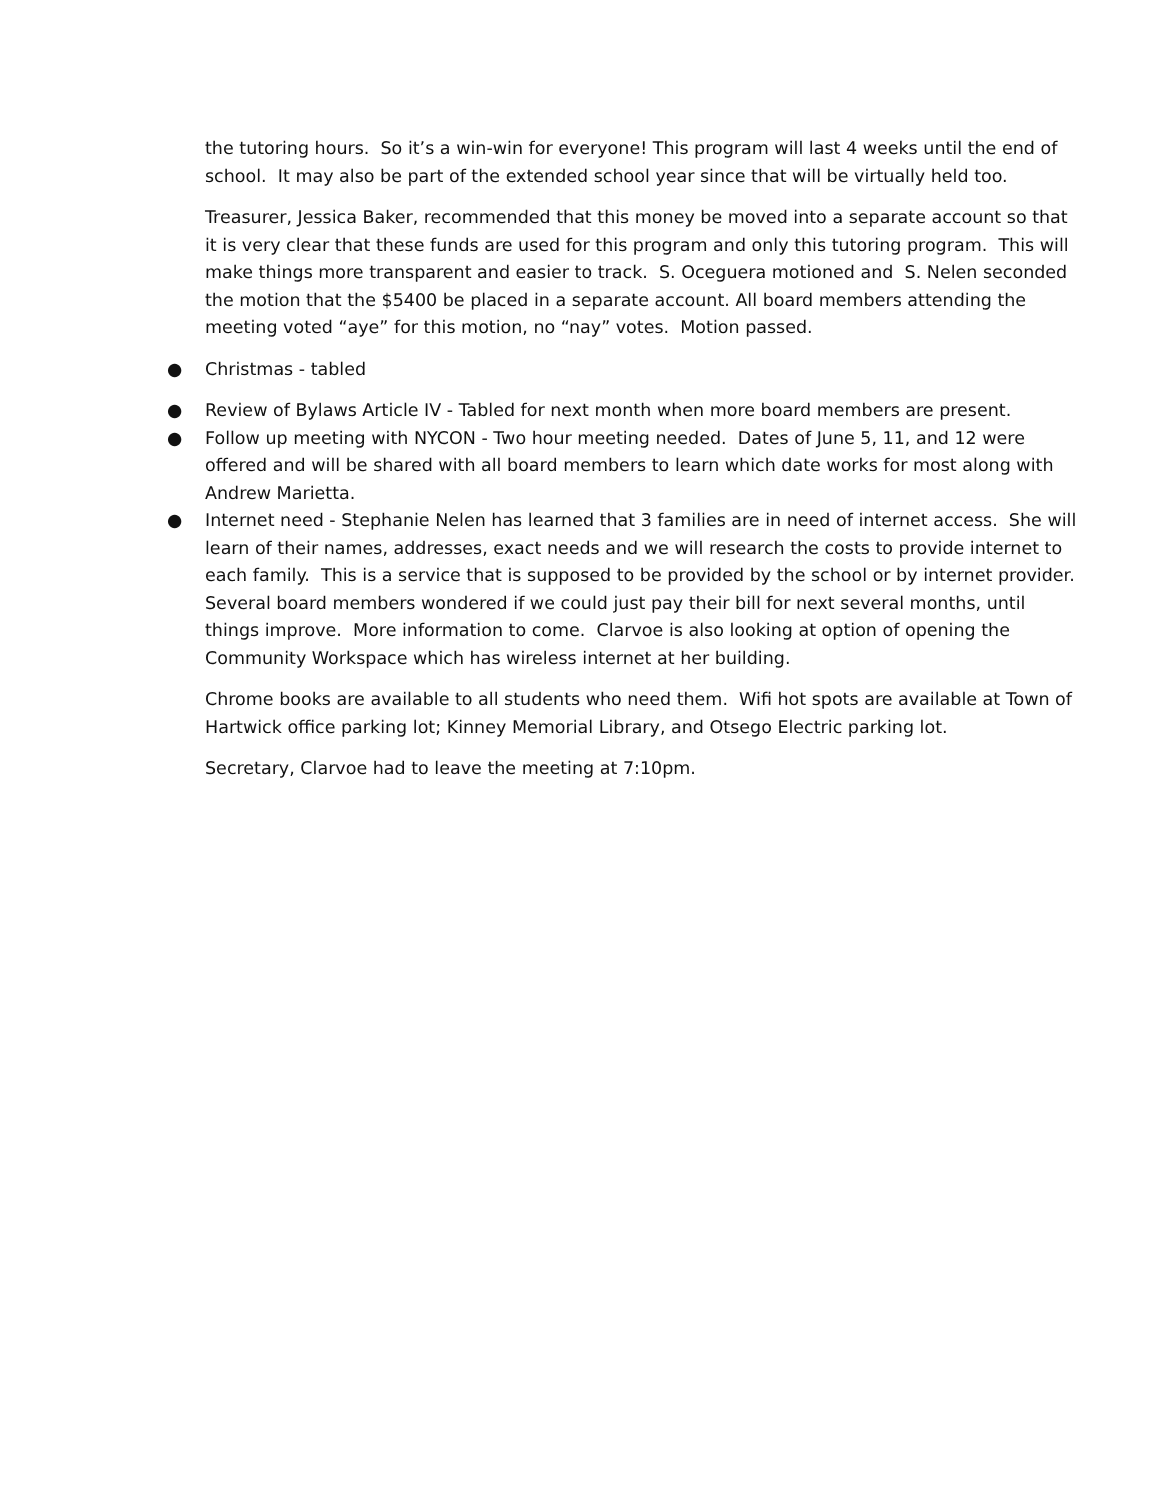the tutoring hours. So it’s a win-win for everyone! This program will last 4 weeks until the end of school. It may also be part of the extended school year since that will be virtually held too.
Treasurer, Jessica Baker, recommended that this money be moved into a separate account so that it is very clear that these funds are used for this program and only this tutoring program. This will make things more transparent and easier to track. S. Oceguera motioned and S. Nelen seconded the motion that the $5400 be placed in a separate account. All board members attending the meeting voted “aye” for this motion, no “nay” votes. Motion passed.
● Christmas - tabled
● Review of Bylaws Article IV - Tabled for next month when more board members are present.
● Follow up meeting with NYCON - Two hour meeting needed. Dates of June 5, 11, and 12 were offered and will be shared with all board members to learn which date works for most along with Andrew Marietta.
● Internet need - Stephanie Nelen has learned that 3 families are in need of internet access. She will learn of their names, addresses, exact needs and we will research the costs to provide internet to each family. This is a service that is supposed to be provided by the school or by internet provider. Several board members wondered if we could just pay their bill for next several months, until things improve. More information to come. Clarvoe is also looking at option of opening the Community Workspace which has wireless internet at her building.
Chrome books are available to all students who need them. Wifi hot spots are available at Town of Hartwick office parking lot; Kinney Memorial Library, and Otsego Electric parking lot.
Secretary, Clarvoe had to leave the meeting at 7:10pm.